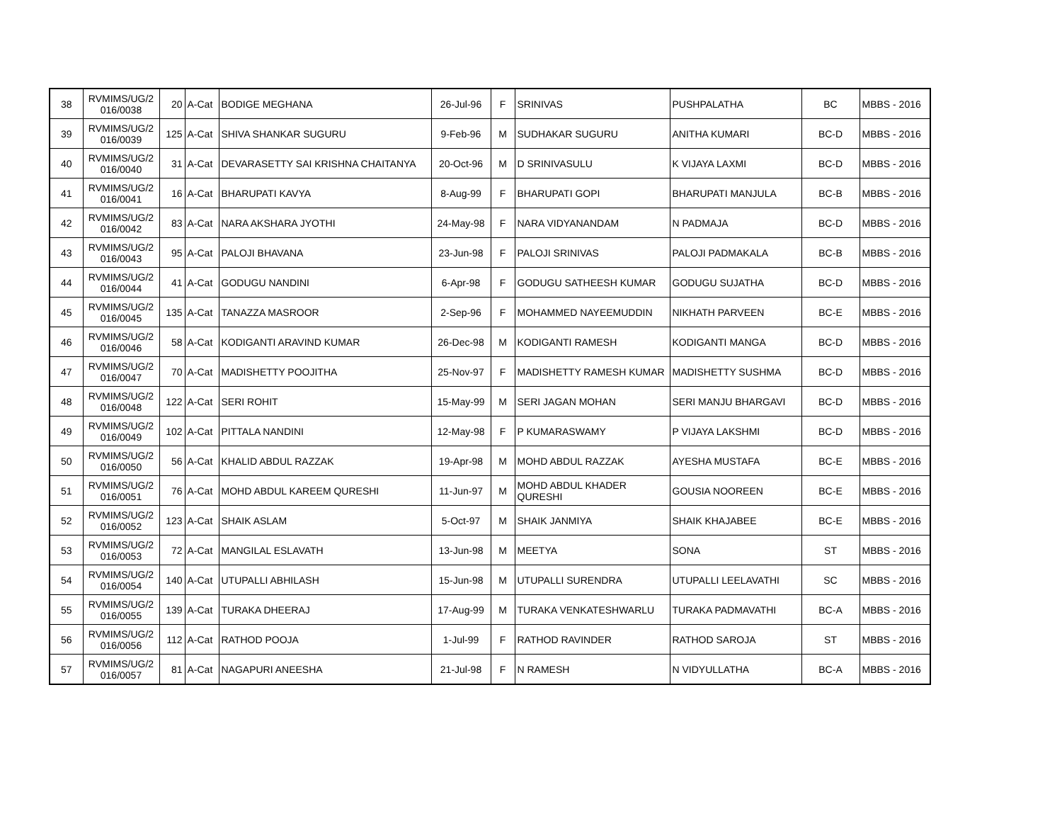| 38 | RVMIMS/UG/2 016/0038 | 20 | A-Cat | BODIGE MEGHANA | 26-Jul-96 | F | SRINIVAS | PUSHPALATHA | BC | MBBS - 2016 |
| 39 | RVMIMS/UG/2 016/0039 | 125 | A-Cat | SHIVA SHANKAR SUGURU | 9-Feb-96 | M | SUDHAKAR SUGURU | ANITHA KUMARI | BC-D | MBBS - 2016 |
| 40 | RVMIMS/UG/2 016/0040 | 31 | A-Cat | DEVARASETTY SAI KRISHNA CHAITANYA | 20-Oct-96 | M | D SRINIVASULU | K VIJAYA LAXMI | BC-D | MBBS - 2016 |
| 41 | RVMIMS/UG/2 016/0041 | 16 | A-Cat | BHARUPATI KAVYA | 8-Aug-99 | F | BHARUPATI GOPI | BHARUPATI MANJULA | BC-B | MBBS - 2016 |
| 42 | RVMIMS/UG/2 016/0042 | 83 | A-Cat | NARA AKSHARA JYOTHI | 24-May-98 | F | NARA VIDYANANDAM | N PADMAJA | BC-D | MBBS - 2016 |
| 43 | RVMIMS/UG/2 016/0043 | 95 | A-Cat | PALOJI BHAVANA | 23-Jun-98 | F | PALOJI SRINIVAS | PALOJI PADMAKALA | BC-B | MBBS - 2016 |
| 44 | RVMIMS/UG/2 016/0044 | 41 | A-Cat | GODUGU NANDINI | 6-Apr-98 | F | GODUGU SATHEESH KUMAR | GODUGU SUJATHA | BC-D | MBBS - 2016 |
| 45 | RVMIMS/UG/2 016/0045 | 135 | A-Cat | TANAZZA MASROOR | 2-Sep-96 | F | MOHAMMED NAYEEMUDDIN | NIKHATH PARVEEN | BC-E | MBBS - 2016 |
| 46 | RVMIMS/UG/2 016/0046 | 58 | A-Cat | KODIGANTI ARAVIND KUMAR | 26-Dec-98 | M | KODIGANTI RAMESH | KODIGANTI MANGA | BC-D | MBBS - 2016 |
| 47 | RVMIMS/UG/2 016/0047 | 70 | A-Cat | MADISHETTY POOJITHA | 25-Nov-97 | F | MADISHETTY RAMESH KUMAR | MADISHETTY SUSHMA | BC-D | MBBS - 2016 |
| 48 | RVMIMS/UG/2 016/0048 | 122 | A-Cat | SERI ROHIT | 15-May-99 | M | SERI JAGAN MOHAN | SERI MANJU BHARGAVI | BC-D | MBBS - 2016 |
| 49 | RVMIMS/UG/2 016/0049 | 102 | A-Cat | PITTALA NANDINI | 12-May-98 | F | P KUMARASWAMY | P VIJAYA LAKSHMI | BC-D | MBBS - 2016 |
| 50 | RVMIMS/UG/2 016/0050 | 56 | A-Cat | KHALID ABDUL RAZZAK | 19-Apr-98 | M | MOHD ABDUL RAZZAK | AYESHA MUSTAFA | BC-E | MBBS - 2016 |
| 51 | RVMIMS/UG/2 016/0051 | 76 | A-Cat | MOHD ABDUL KAREEM QURESHI | 11-Jun-97 | M | MOHD ABDUL KHADER QURESHI | GOUSIA NOOREEN | BC-E | MBBS - 2016 |
| 52 | RVMIMS/UG/2 016/0052 | 123 | A-Cat | SHAIK ASLAM | 5-Oct-97 | M | SHAIK JANMIYA | SHAIK KHAJABEE | BC-E | MBBS - 2016 |
| 53 | RVMIMS/UG/2 016/0053 | 72 | A-Cat | MANGILAL ESLAVATH | 13-Jun-98 | M | MEETYA | SONA | ST | MBBS - 2016 |
| 54 | RVMIMS/UG/2 016/0054 | 140 | A-Cat | UTUPALLI ABHILASH | 15-Jun-98 | M | UTUPALLI SURENDRA | UTUPALLI LEELAVATHI | SC | MBBS - 2016 |
| 55 | RVMIMS/UG/2 016/0055 | 139 | A-Cat | TURAKA DHEERAJ | 17-Aug-99 | M | TURAKA VENKATESHWARLU | TURAKA PADMAVATHI | BC-A | MBBS - 2016 |
| 56 | RVMIMS/UG/2 016/0056 | 112 | A-Cat | RATHOD POOJA | 1-Jul-99 | F | RATHOD RAVINDER | RATHOD SAROJA | ST | MBBS - 2016 |
| 57 | RVMIMS/UG/2 016/0057 | 81 | A-Cat | NAGAPURI ANEESHA | 21-Jul-98 | F | N RAMESH | N VIDYULLATHA | BC-A | MBBS - 2016 |